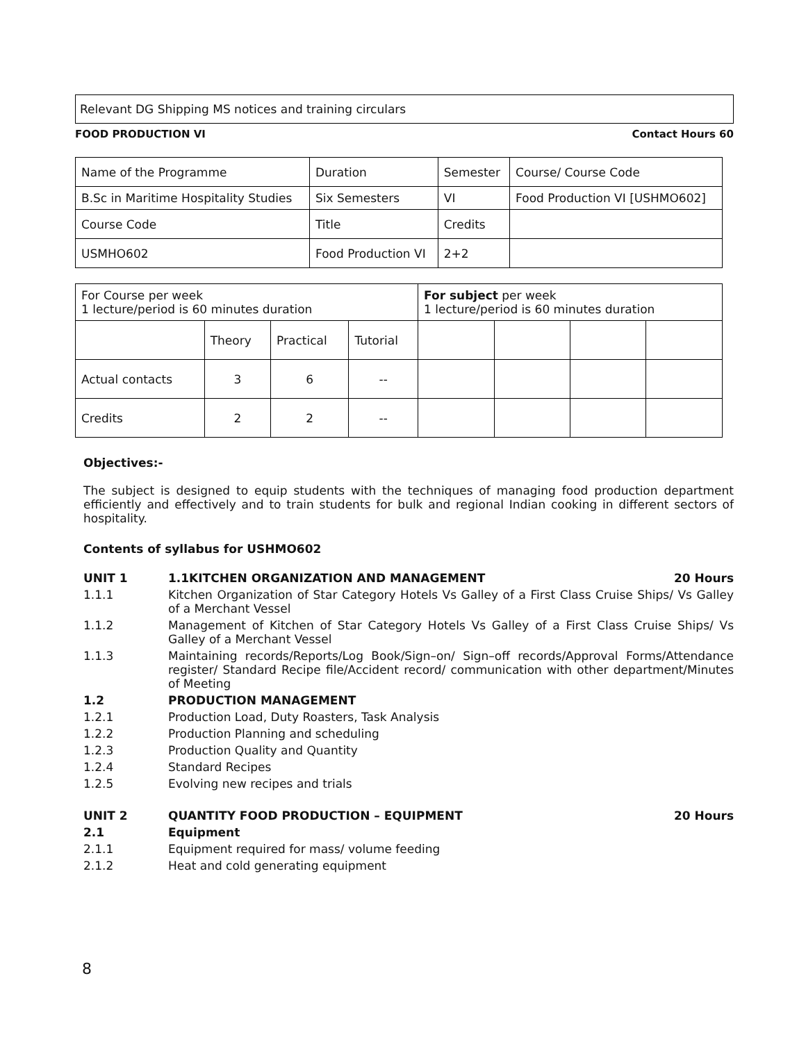Relevant DG Shipping MS notices and training circulars
FOOD PRODUCTION VI Contact Hours 60
| Name of the Programme | Duration | Semester | Course/ Course Code |
| B.Sc in Maritime Hospitality Studies | Six Semesters | VI | Food Production VI [USHMO602] |
| Course Code | Title | Credits | |
| USMHO602 | Food Production VI | 2+2 | |
| For Course per week 1 lecture/period is 60 minutes duration | | | | For subject per week 1 lecture/period is 60 minutes duration | | | |
| | Theory | Practical | Tutorial | | | | |
| Actual contacts | 3 | 6 | -- | | | | |
| Credits | 2 | 2 | -- | | | | |
Objectives:-
The subject is designed to equip students with the techniques of managing food production department efficiently and effectively and to train students for bulk and regional Indian cooking in different sectors of hospitality.
Contents of syllabus for USHMO602
UNIT 1 1.1KITCHEN ORGANIZATION AND MANAGEMENT 20 Hours
1.1.1 Kitchen Organization of Star Category Hotels Vs Galley of a First Class Cruise Ships/ Vs Galley of a Merchant Vessel
1.1.2 Management of Kitchen of Star Category Hotels Vs Galley of a First Class Cruise Ships/ Vs Galley of a Merchant Vessel
1.1.3 Maintaining records/Reports/Log Book/Sign–on/ Sign–off records/Approval Forms/Attendance register/ Standard Recipe file/Accident record/ communication with other department/Minutes of Meeting
1.2 PRODUCTION MANAGEMENT
1.2.1 Production Load, Duty Roasters, Task Analysis
1.2.2 Production Planning and scheduling
1.2.3 Production Quality and Quantity
1.2.4 Standard Recipes
1.2.5 Evolving new recipes and trials
UNIT 2 QUANTITY FOOD PRODUCTION – EQUIPMENT 20 Hours
2.1 Equipment
2.1.1 Equipment required for mass/ volume feeding
2.1.2 Heat and cold generating equipment
8